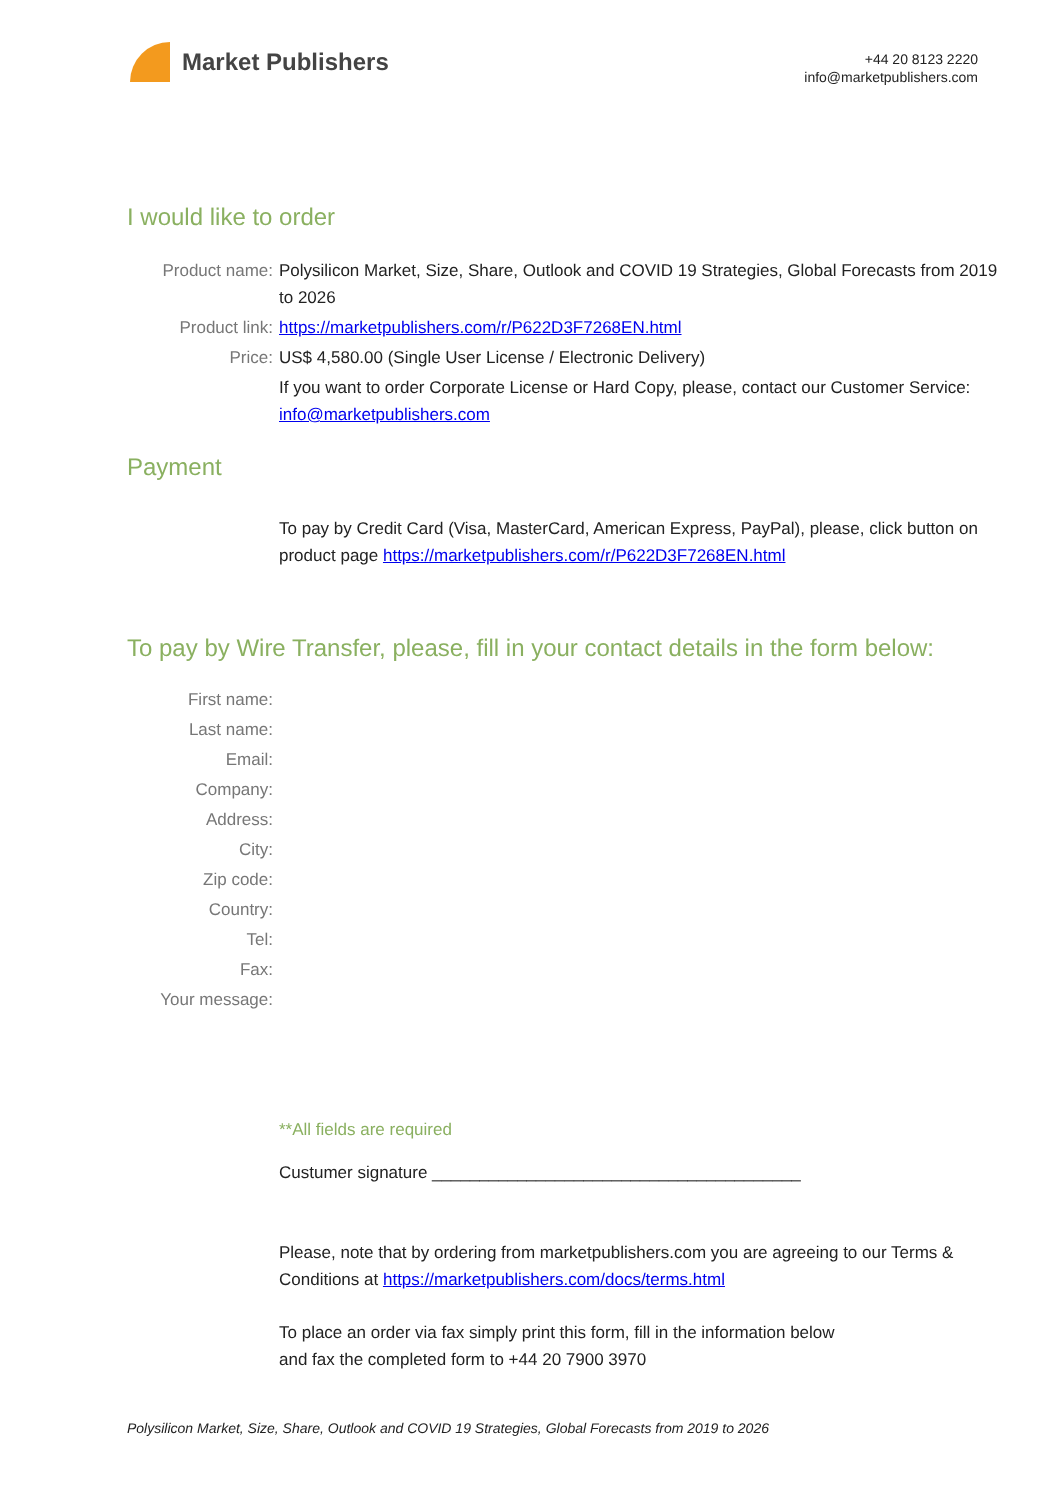Market Publishers
+44 20 8123 2220
info@marketpublishers.com
I would like to order
Product name: Polysilicon Market, Size, Share, Outlook and COVID 19 Strategies, Global Forecasts from 2019 to 2026
Product link: https://marketpublishers.com/r/P622D3F7268EN.html
Price: US$ 4,580.00 (Single User License / Electronic Delivery)
If you want to order Corporate License or Hard Copy, please, contact our Customer Service:
info@marketpublishers.com
Payment
To pay by Credit Card (Visa, MasterCard, American Express, PayPal), please, click button on product page https://marketpublishers.com/r/P622D3F7268EN.html
To pay by Wire Transfer, please, fill in your contact details in the form below:
First name:
Last name:
Email:
Company:
Address:
City:
Zip code:
Country:
Tel:
Fax:
Your message:
**All fields are required
Custumer signature _______________________________________
Please, note that by ordering from marketpublishers.com you are agreeing to our Terms & Conditions at https://marketpublishers.com/docs/terms.html
To place an order via fax simply print this form, fill in the information below
and fax the completed form to +44 20 7900 3970
Polysilicon Market, Size, Share, Outlook and COVID 19 Strategies, Global Forecasts from 2019 to 2026